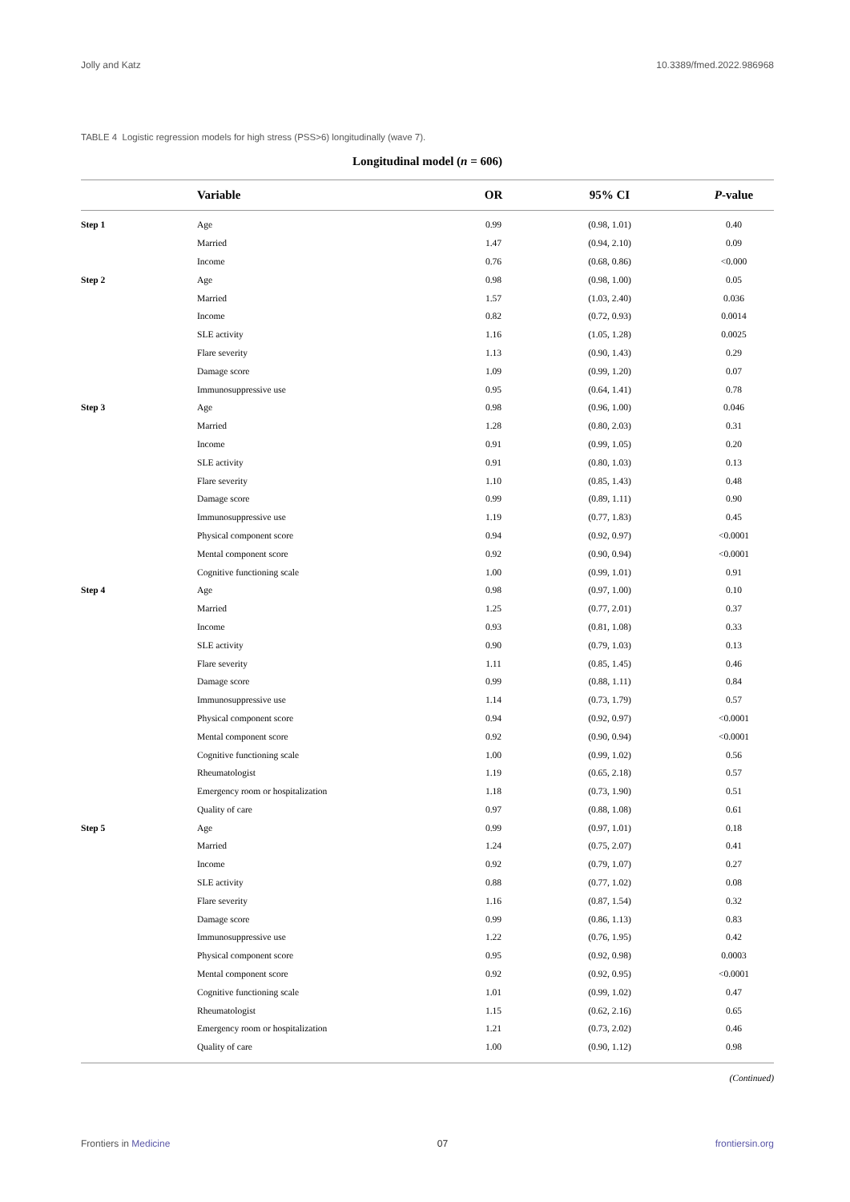Jolly and Katz 10.3389/fmed.2022.986968
TABLE 4 Logistic regression models for high stress (PSS>6) longitudinally (wave 7).
Longitudinal model (n = 606)
| | Variable | OR | 95% CI | P -value |
| --- | --- | --- | --- | --- |
| Step 1 | Age | 0.99 | (0.98, 1.01) | 0.40 |
| | Married | 1.47 | (0.94, 2.10) | 0.09 |
| | Income | 0.76 | (0.68, 0.86) | <0.000 |
| Step 2 | Age | 0.98 | (0.98, 1.00) | 0.05 |
| | Married | 1.57 | (1.03, 2.40) | 0.036 |
| | Income | 0.82 | (0.72, 0.93) | 0.0014 |
| | SLE activity | 1.16 | (1.05, 1.28) | 0.0025 |
| | Flare severity | 1.13 | (0.90, 1.43) | 0.29 |
| | Damage score | 1.09 | (0.99, 1.20) | 0.07 |
| | Immunosuppressive use | 0.95 | (0.64, 1.41) | 0.78 |
| Step 3 | Age | 0.98 | (0.96, 1.00) | 0.046 |
| | Married | 1.28 | (0.80, 2.03) | 0.31 |
| | Income | 0.91 | (0.99, 1.05) | 0.20 |
| | SLE activity | 0.91 | (0.80, 1.03) | 0.13 |
| | Flare severity | 1.10 | (0.85, 1.43) | 0.48 |
| | Damage score | 0.99 | (0.89, 1.11) | 0.90 |
| | Immunosuppressive use | 1.19 | (0.77, 1.83) | 0.45 |
| | Physical component score | 0.94 | (0.92, 0.97) | <0.0001 |
| | Mental component score | 0.92 | (0.90, 0.94) | <0.0001 |
| | Cognitive functioning scale | 1.00 | (0.99, 1.01) | 0.91 |
| Step 4 | Age | 0.98 | (0.97, 1.00) | 0.10 |
| | Married | 1.25 | (0.77, 2.01) | 0.37 |
| | Income | 0.93 | (0.81, 1.08) | 0.33 |
| | SLE activity | 0.90 | (0.79, 1.03) | 0.13 |
| | Flare severity | 1.11 | (0.85, 1.45) | 0.46 |
| | Damage score | 0.99 | (0.88, 1.11) | 0.84 |
| | Immunosuppressive use | 1.14 | (0.73, 1.79) | 0.57 |
| | Physical component score | 0.94 | (0.92, 0.97) | <0.0001 |
| | Mental component score | 0.92 | (0.90, 0.94) | <0.0001 |
| | Cognitive functioning scale | 1.00 | (0.99, 1.02) | 0.56 |
| | Rheumatologist | 1.19 | (0.65, 2.18) | 0.57 |
| | Emergency room or hospitalization | 1.18 | (0.73, 1.90) | 0.51 |
| | Quality of care | 0.97 | (0.88, 1.08) | 0.61 |
| Step 5 | Age | 0.99 | (0.97, 1.01) | 0.18 |
| | Married | 1.24 | (0.75, 2.07) | 0.41 |
| | Income | 0.92 | (0.79, 1.07) | 0.27 |
| | SLE activity | 0.88 | (0.77, 1.02) | 0.08 |
| | Flare severity | 1.16 | (0.87, 1.54) | 0.32 |
| | Damage score | 0.99 | (0.86, 1.13) | 0.83 |
| | Immunosuppressive use | 1.22 | (0.76, 1.95) | 0.42 |
| | Physical component score | 0.95 | (0.92, 0.98) | 0.0003 |
| | Mental component score | 0.92 | (0.92, 0.95) | <0.0001 |
| | Cognitive functioning scale | 1.01 | (0.99, 1.02) | 0.47 |
| | Rheumatologist | 1.15 | (0.62, 2.16) | 0.65 |
| | Emergency room or hospitalization | 1.21 | (0.73, 2.02) | 0.46 |
| | Quality of care | 1.00 | (0.90, 1.12) | 0.98 |
(Continued)
Frontiers in Medicine 07 frontiersin.org